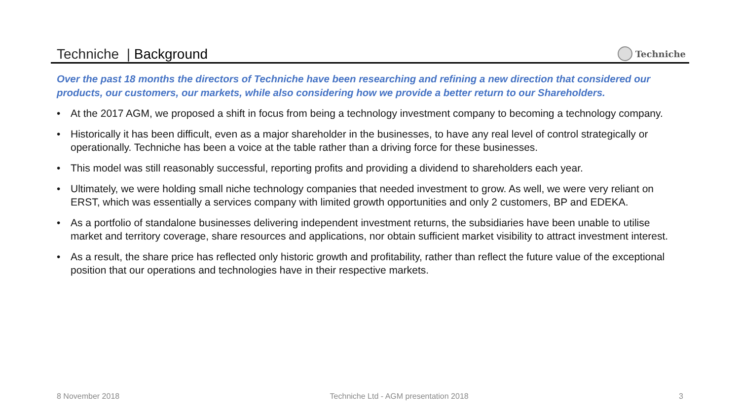Techniche | Background
Techniche
Over the past 18 months the directors of Techniche have been researching and refining a new direction that considered our products, our customers, our markets, while also considering how we provide a better return to our Shareholders.
• At the 2017 AGM, we proposed a shift in focus from being a technology investment company to becoming a technology company.
• Historically it has been difficult, even as a major shareholder in the businesses, to have any real level of control strategically or operationally. Techniche has been a voice at the table rather than a driving force for these businesses.
• This model was still reasonably successful, reporting profits and providing a dividend to shareholders each year.
• Ultimately, we were holding small niche technology companies that needed investment to grow. As well, we were very reliant on ERST, which was essentially a services company with limited growth opportunities and only 2 customers, BP and EDEKA.
• As a portfolio of standalone businesses delivering independent investment returns, the subsidiaries have been unable to utilise market and territory coverage, share resources and applications, nor obtain sufficient market visibility to attract investment interest.
• As a result, the share price has reflected only historic growth and profitability, rather than reflect the future value of the exceptional position that our operations and technologies have in their respective markets.
8 November 2018 Techniche Ltd - AGM presentation 2018 3